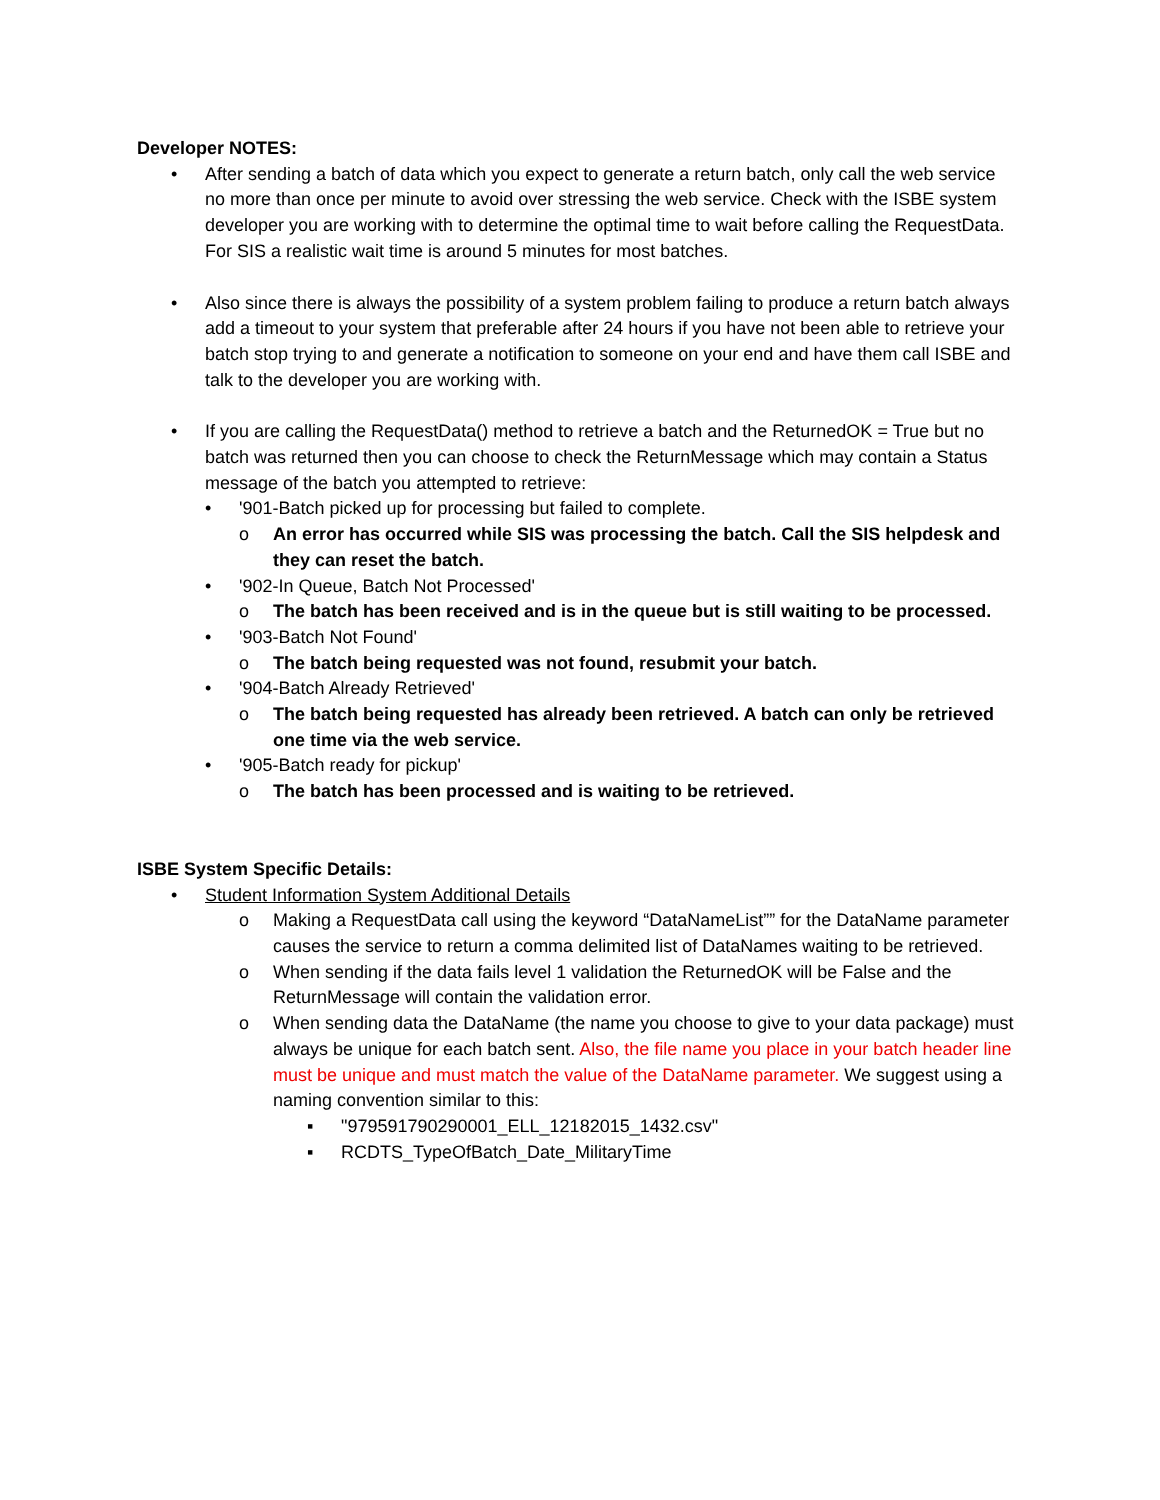Developer NOTES:
• After sending a batch of data which you expect to generate a return batch, only call the web service no more than once per minute to avoid over stressing the web service. Check with the ISBE system developer you are working with to determine the optimal time to wait before calling the RequestData. For SIS a realistic wait time is around 5 minutes for most batches.
• Also since there is always the possibility of a system problem failing to produce a return batch always add a timeout to your system that preferable after 24 hours if you have not been able to retrieve your batch stop trying to and generate a notification to someone on your end and have them call ISBE and talk to the developer you are working with.
• If you are calling the RequestData() method to retrieve a batch and the ReturnedOK = True but no batch was returned then you can choose to check the ReturnMessage which may contain a Status message of the batch you attempted to retrieve:
• '901-Batch picked up for processing but failed to complete.
o An error has occurred while SIS was processing the batch. Call the SIS helpdesk and they can reset the batch.
• '902-In Queue, Batch Not Processed'
o The batch has been received and is in the queue but is still waiting to be processed.
• '903-Batch Not Found'
o The batch being requested was not found, resubmit your batch.
• '904-Batch Already Retrieved'
o The batch being requested has already been retrieved. A batch can only be retrieved one time via the web service.
• '905-Batch ready for pickup'
o The batch has been processed and is waiting to be retrieved.
ISBE System Specific Details:
• Student Information System Additional Details
o Making a RequestData call using the keyword “DataNameList”” for the DataName parameter causes the service to return a comma delimited list of DataNames waiting to be retrieved.
o When sending if the data fails level 1 validation the ReturnedOK will be False and the ReturnMessage will contain the validation error.
o When sending data the DataName (the name you choose to give to your data package) must always be unique for each batch sent. Also, the file name you place in your batch header line must be unique and must match the value of the DataName parameter. We suggest using a naming convention similar to this:
▪ "979591790290001_ELL_12182015_1432.csv"
▪ RCDTS_TypeOfBatch_Date_MilitaryTime